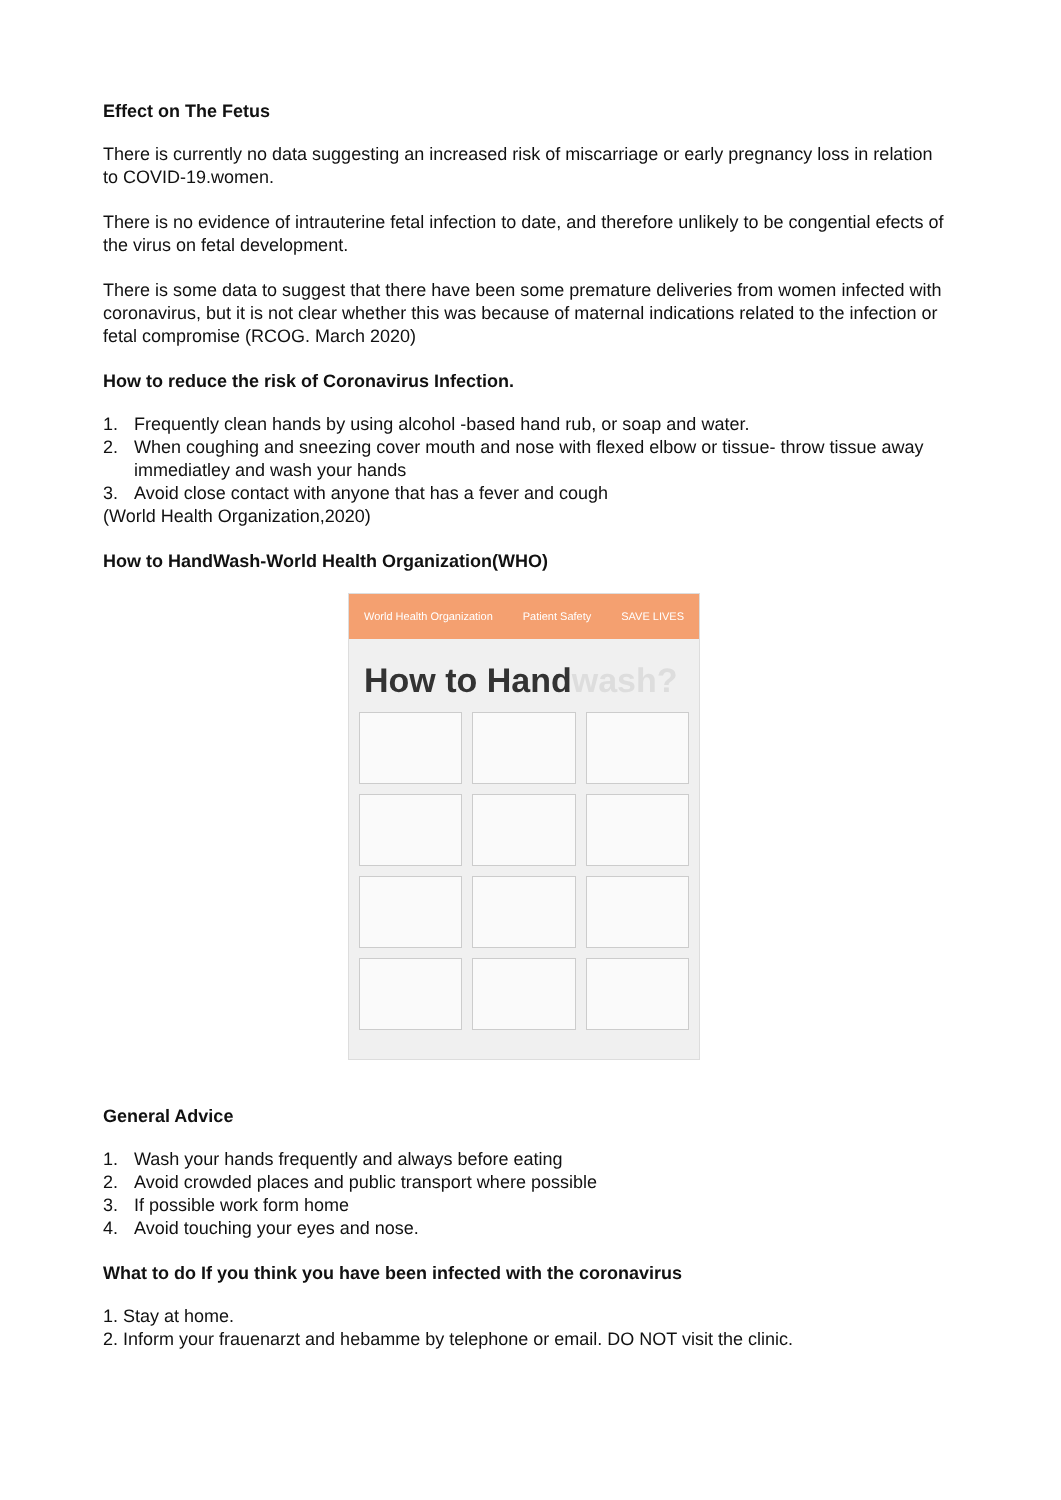Effect on The Fetus
There is currently no data suggesting an increased risk of miscarriage or early pregnancy loss in relation to COVID-19.women.
There is no evidence of intrauterine fetal infection to date, and therefore unlikely to be congential efects of the virus on fetal development.
There is some data to suggest that there have been some premature deliveries from women infected with coronavirus, but it is not clear whether this was because of maternal indications related to the infection or fetal compromise (RCOG. March 2020)
How to reduce the risk of Coronavirus Infection.
1. Frequently clean hands by using alcohol -based hand rub, or soap and water.
2. When coughing and sneezing cover mouth and nose with flexed elbow or tissue- throw tissue away immediatley and wash your hands
3. Avoid close contact with anyone that has a fever and cough
(World Health Organization,2020)
How to HandWash-World Health Organization(WHO)
World Health Organization Patient Safety SAVE LIVES
How to Handwash?
General Advice
1. Wash your hands frequently and always before eating
2. Avoid crowded places and public transport where possible
3. If possible work form home
4. Avoid touching your eyes and nose.
What to do If you think you have been infected with the coronavirus
1. Stay at home.
2. Inform your frauenarzt and hebamme by telephone or email. DO NOT visit the clinic.